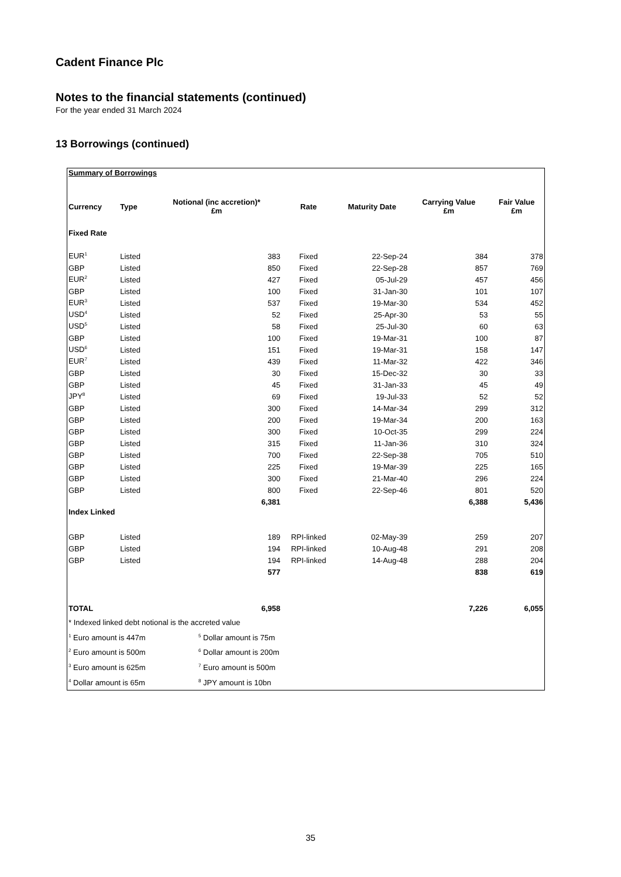Cadent Finance Plc
Notes to the financial statements (continued)
For the year ended 31 March 2024
13 Borrowings (continued)
| Summary of Borrowings | | | | | | |
| Currency | Type | Notional (inc accretion)* £m | Rate | Maturity Date | Carrying Value £m | Fair Value £m |
| Fixed Rate | | | | | | |
| EUR<sup>1</sup> | Listed | 383 | Fixed | 22-Sep-24 | 384 | 378 |
| GBP | Listed | 850 | Fixed | 22-Sep-28 | 857 | 769 |
| EUR<sup>2</sup> | Listed | 427 | Fixed | 05-Jul-29 | 457 | 456 |
| GBP | Listed | 100 | Fixed | 31-Jan-30 | 101 | 107 |
| EUR<sup>3</sup> | Listed | 537 | Fixed | 19-Mar-30 | 534 | 452 |
| USD<sup>4</sup> | Listed | 52 | Fixed | 25-Apr-30 | 53 | 55 |
| USD<sup>5</sup> | Listed | 58 | Fixed | 25-Jul-30 | 60 | 63 |
| GBP | Listed | 100 | Fixed | 19-Mar-31 | 100 | 87 |
| USD<sup>6</sup> | Listed | 151 | Fixed | 19-Mar-31 | 158 | 147 |
| EUR<sup>7</sup> | Listed | 439 | Fixed | 11-Mar-32 | 422 | 346 |
| GBP | Listed | 30 | Fixed | 15-Dec-32 | 30 | 33 |
| GBP | Listed | 45 | Fixed | 31-Jan-33 | 45 | 49 |
| JPY<sup>8</sup> | Listed | 69 | Fixed | 19-Jul-33 | 52 | 52 |
| GBP | Listed | 300 | Fixed | 14-Mar-34 | 299 | 312 |
| GBP | Listed | 200 | Fixed | 19-Mar-34 | 200 | 163 |
| GBP | Listed | 300 | Fixed | 10-Oct-35 | 299 | 224 |
| GBP | Listed | 315 | Fixed | 11-Jan-36 | 310 | 324 |
| GBP | Listed | 700 | Fixed | 22-Sep-38 | 705 | 510 |
| GBP | Listed | 225 | Fixed | 19-Mar-39 | 225 | 165 |
| GBP | Listed | 300 | Fixed | 21-Mar-40 | 296 | 224 |
| GBP | Listed | 800 | Fixed | 22-Sep-46 | 801 | 520 |
| | | 6,381 | | | 6,388 | 5,436 |
| Index Linked | | | | | | |
| GBP | Listed | 189 | RPI-linked | 02-May-39 | 259 | 207 |
| GBP | Listed | 194 | RPI-linked | 10-Aug-48 | 291 | 208 |
| GBP | Listed | 194 | RPI-linked | 14-Aug-48 | 288 | 204 |
| | | 577 | | | 838 | 619 |
| TOTAL | | 6,958 | | | 7,226 | 6,055 |
* Indexed linked debt notional is the accreted value
<sup>1</sup> Euro amount is 447m
<sup>5</sup> Dollar amount is 75m
<sup>2</sup> Euro amount is 500m
<sup>6</sup> Dollar amount is 200m
<sup>3</sup> Euro amount is 625m
<sup>7</sup> Euro amount is 500m
<sup>4</sup> Dollar amount is 65m
<sup>8</sup> JPY amount is 10bn
35